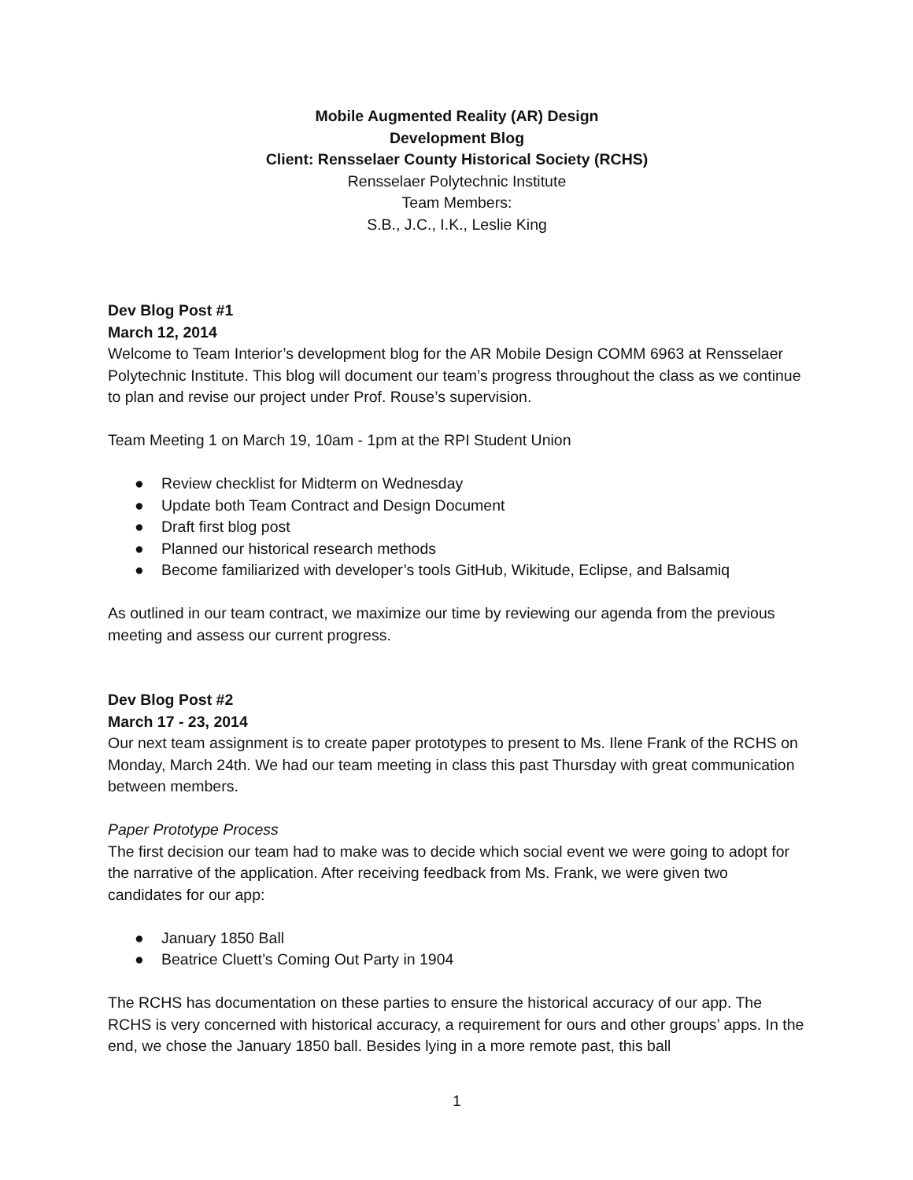Mobile Augmented Reality (AR) Design
Development Blog
Client: Rensselaer County Historical Society (RCHS)
Rensselaer Polytechnic Institute
Team Members:
S.B., J.C., I.K., Leslie King
Dev Blog Post #1
March 12, 2014
Welcome to Team Interior’s development blog for the AR Mobile Design COMM 6963 at Rensselaer Polytechnic Institute. This blog will document our team’s progress throughout the class as we continue to plan and revise our project under Prof. Rouse’s supervision.
Team Meeting 1 on March 19, 10am - 1pm at the RPI Student Union
● Review checklist for Midterm on Wednesday
● Update both Team Contract and Design Document
● Draft first blog post
● Planned our historical research methods
● Become familiarized with developer’s tools GitHub, Wikitude, Eclipse, and Balsamiq
As outlined in our team contract, we maximize our time by reviewing our agenda from the previous meeting and assess our current progress.
Dev Blog Post #2
March 17 - 23, 2014
Our next team assignment is to create paper prototypes to present to Ms. Ilene Frank of the RCHS on Monday, March 24th. We had our team meeting in class this past Thursday with great communication between members.
Paper Prototype Process
The first decision our team had to make was to decide which social event we were going to adopt for the narrative of the application. After receiving feedback from Ms. Frank, we were given two candidates for our app:
● January 1850 Ball
● Beatrice Cluett’s Coming Out Party in 1904
The RCHS has documentation on these parties to ensure the historical accuracy of our app. The RCHS is very concerned with historical accuracy, a requirement for ours and other groups’ apps. In the end, we chose the January 1850 ball. Besides lying in a more remote past, this ball
1